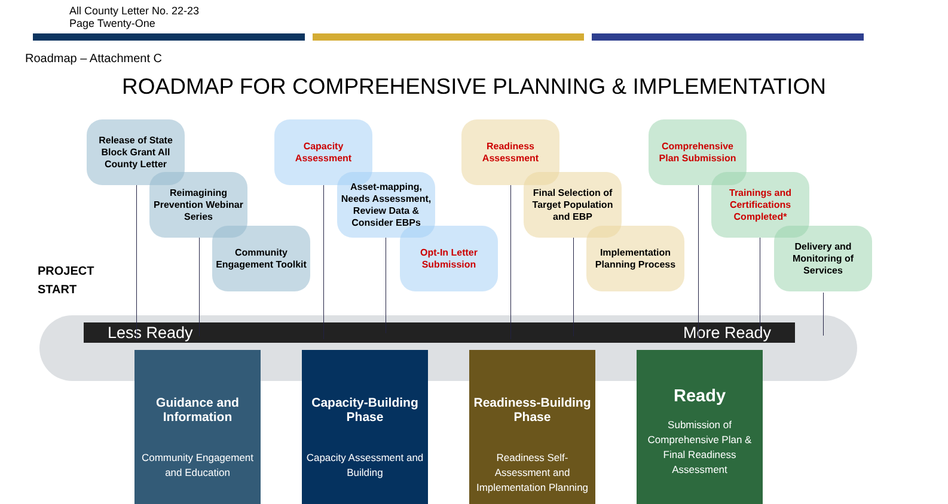All County Letter No. 22-23
Page Twenty-One
Roadmap – Attachment C
ROADMAP FOR COMPREHENSIVE PLANNING & IMPLEMENTATION
Less Ready More Ready
PROJECT
START
Release of State Block Grant All County Letter
Reimagining Prevention Webinar Series
Community Engagement Toolkit
Capacity Assessment
Asset-mapping, Needs Assessment, Review Data & Consider EBPs
Opt-In Letter Submission
Readiness Assessment
Final Selection of Target Population and EBP
Implementation Planning Process
Comprehensive Plan Submission
Trainings and Certifications Completed*
Delivery and Monitoring of Services
Guidance and Information
Community Engagement and Education
Capacity-Building Phase
Capacity Assessment and Building
Readiness-Building Phase
Readiness Self-Assessment and Implementation Planning
Ready
Submission of Comprehensive Plan & Final Readiness Assessment